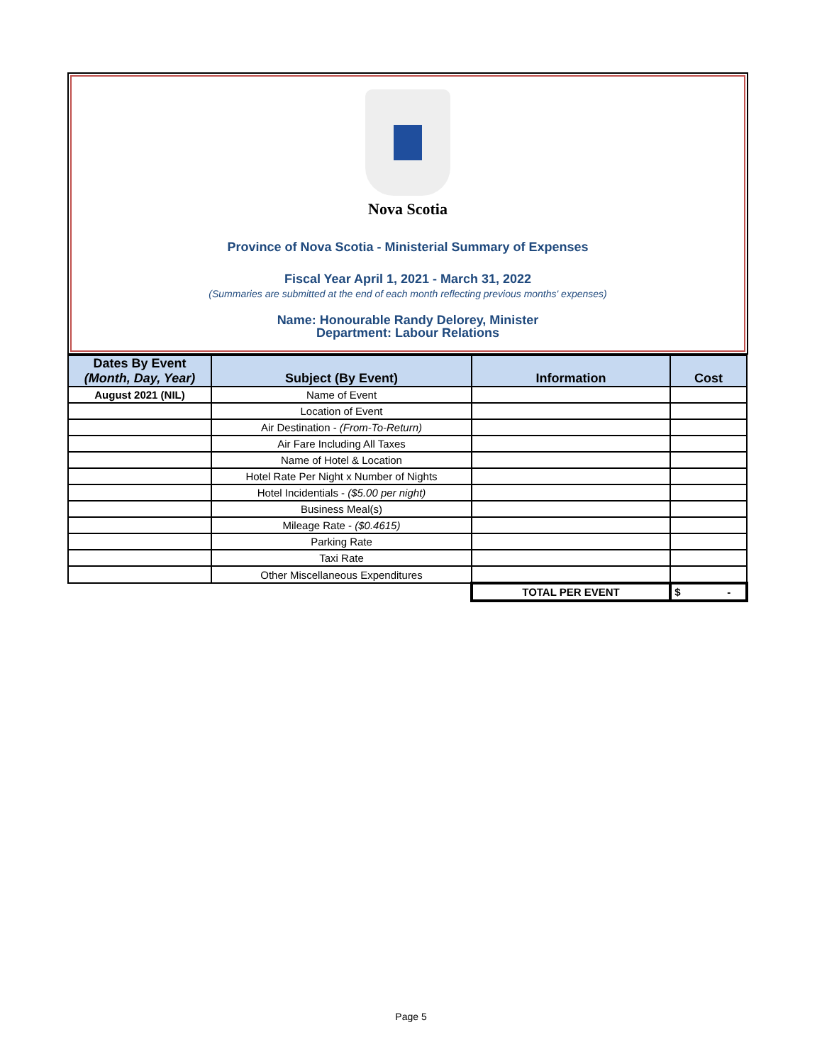Nova Scotia
Province of Nova Scotia - Ministerial Summary of Expenses
Fiscal Year April 1, 2021 - March 31, 2022
(Summaries are submitted at the end of each month reflecting previous months' expenses)
Name: Honourable Randy Delorey, Minister
Department: Labour Relations
| Dates By Event (Month, Day, Year) | Subject (By Event) | Information | Cost |
| --- | --- | --- | --- |
| August 2021 (NIL) | Name of Event | | |
| | Location of Event | | |
| | Air Destination - (From-To-Return) | | |
| | Air Fare Including All Taxes | | |
| | Name of Hotel & Location | | |
| | Hotel Rate Per Night x Number of Nights | | |
| | Hotel Incidentials - ($5.00 per night) | | |
| | Business Meal(s) | | |
| | Mileage Rate - ($0.4615) | | |
| | Parking Rate | | |
| | Taxi Rate | | |
| | Other Miscellaneous Expenditures | | |
| | | TOTAL PER EVENT | $ - |
Page 5